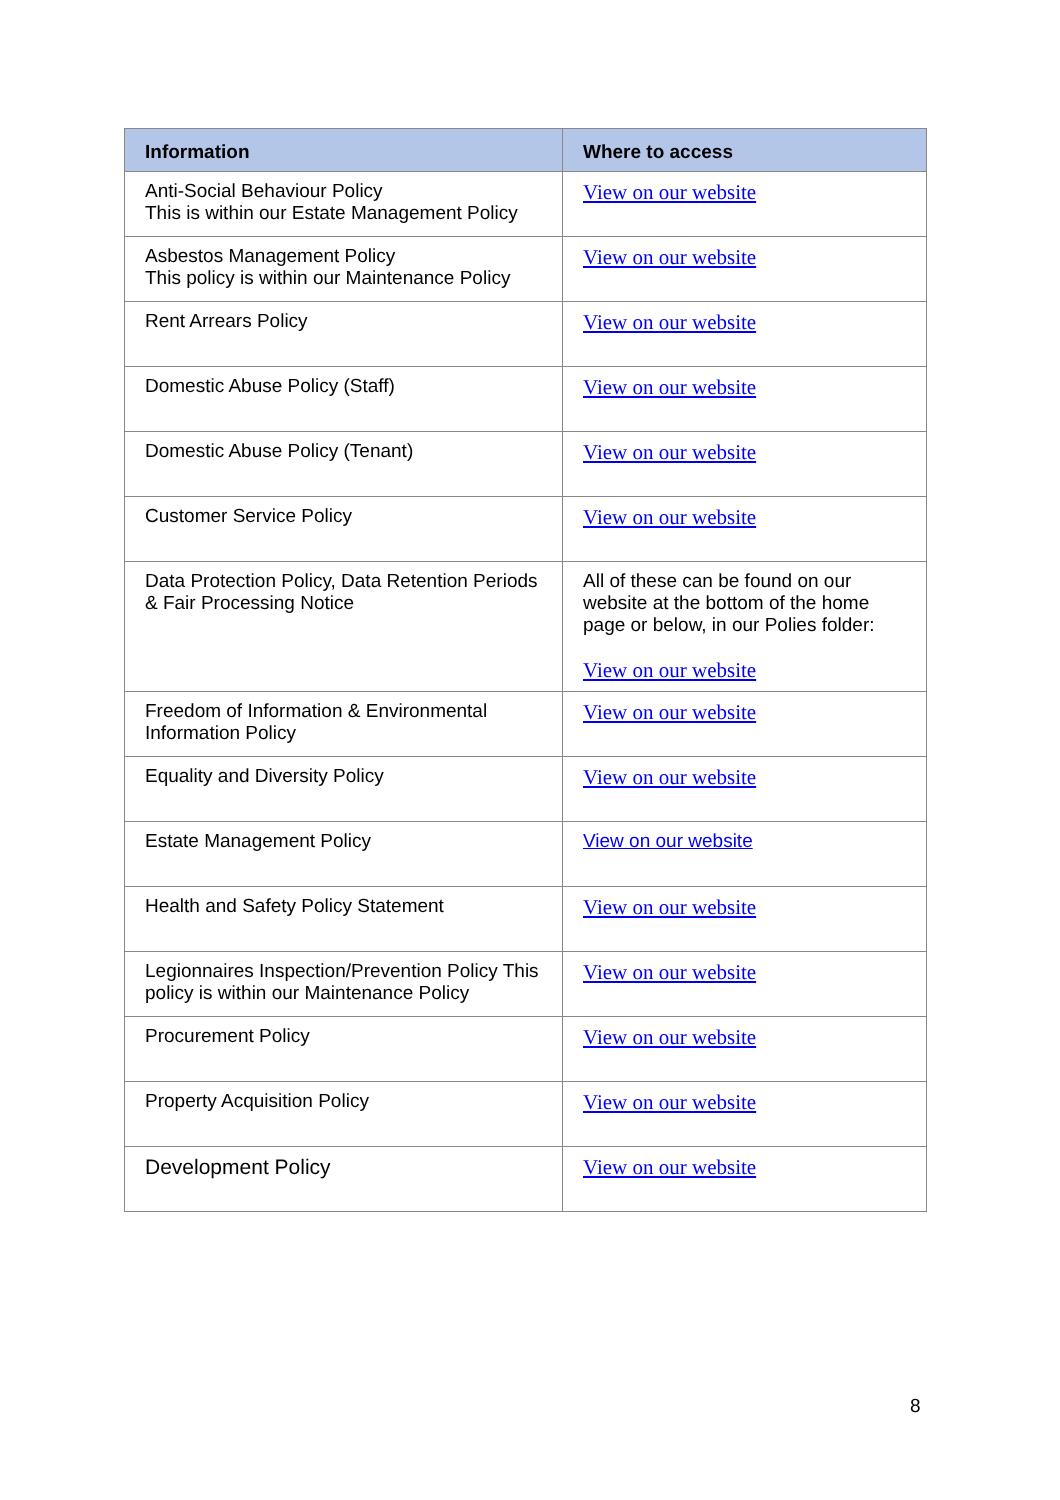| Information | Where to access |
| --- | --- |
| Anti-Social Behaviour Policy This is within our Estate Management Policy | View on our website |
| Asbestos Management Policy This policy is within our Maintenance Policy | View on our website |
| Rent Arrears Policy | View on our website |
| Domestic Abuse Policy (Staff) | View on our website |
| Domestic Abuse Policy (Tenant) | View on our website |
| Customer Service Policy | View on our website |
| Data Protection Policy, Data Retention Periods & Fair Processing Notice | All of these can be found on our website at the bottom of the home page or below, in our Polies folder: View on our website |
| Freedom of Information & Environmental Information Policy | View on our website |
| Equality and Diversity Policy | View on our website |
| Estate Management Policy | View on our website |
| Health and Safety Policy Statement | View on our website |
| Legionnaires Inspection/Prevention Policy This policy is within our Maintenance Policy | View on our website |
| Procurement Policy | View on our website |
| Property Acquisition Policy | View on our website |
| Development Policy | View on our website |
8